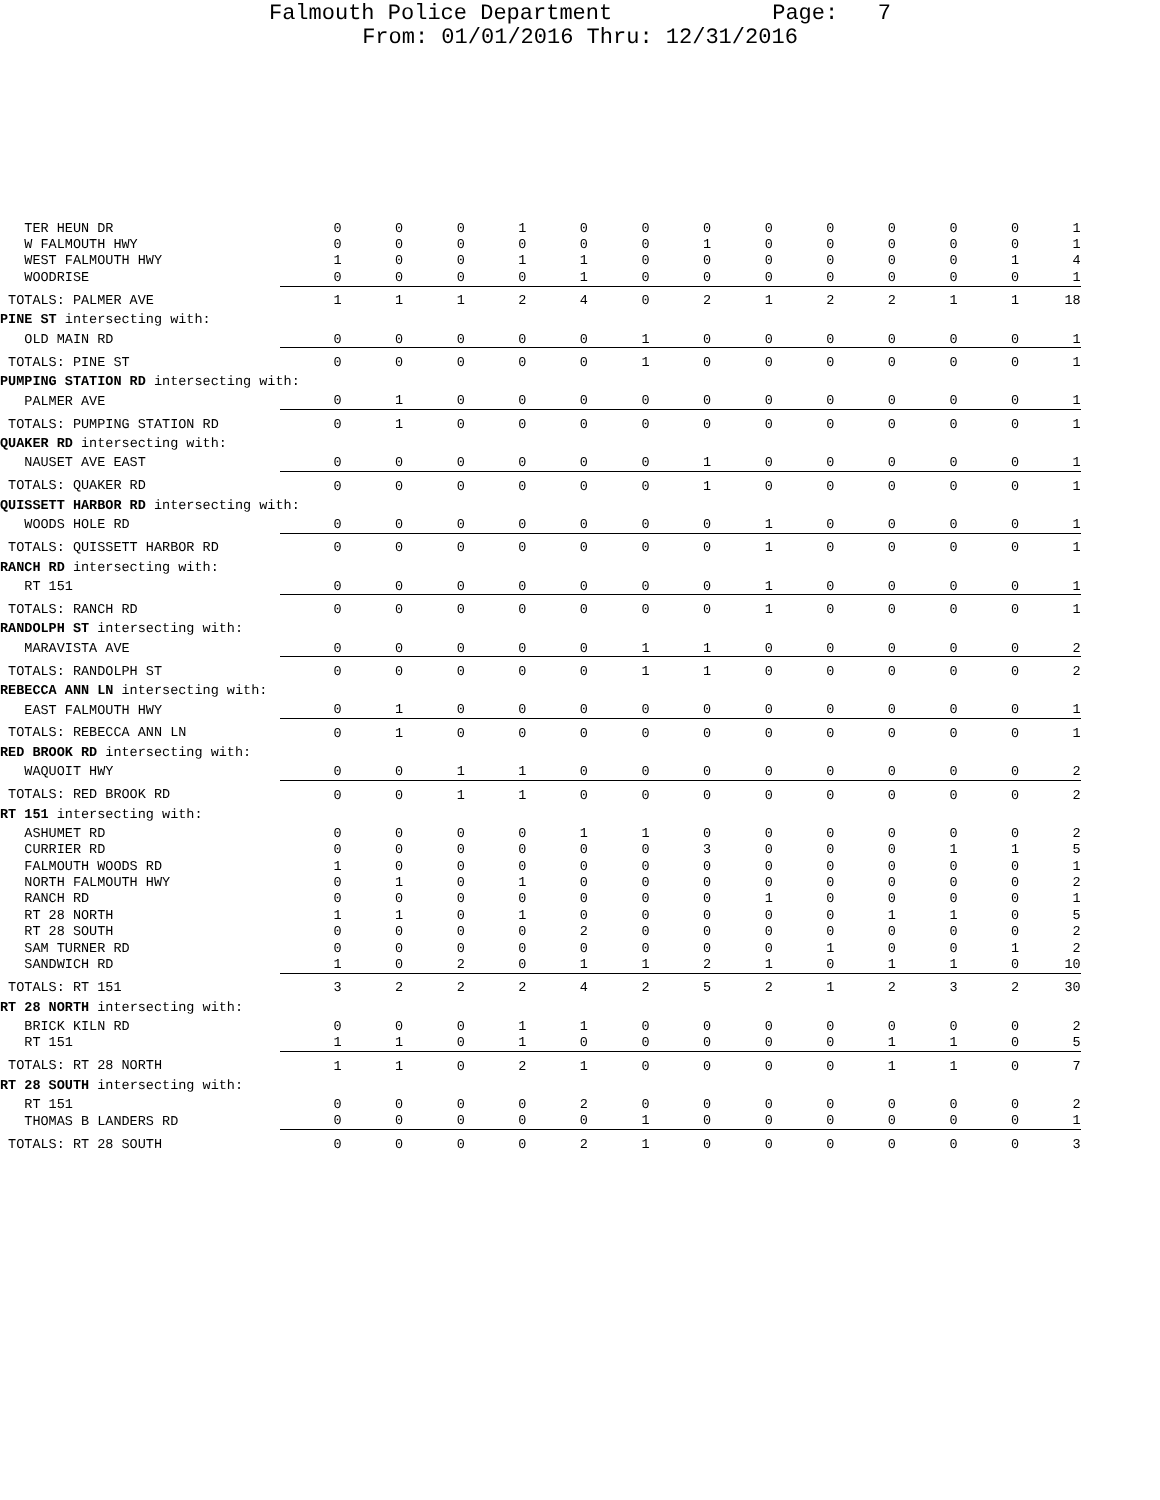Falmouth Police Department Page: 7
From: 01/01/2016 Thru: 12/31/2016
| TER HEUN DR | 0 | 0 | 0 | 1 | 0 | 0 | 0 | 0 | 0 | 0 | 0 | 0 | 1 |
| W FALMOUTH HWY | 0 | 0 | 0 | 0 | 0 | 0 | 1 | 0 | 0 | 0 | 0 | 0 | 1 |
| WEST FALMOUTH HWY | 1 | 0 | 0 | 1 | 1 | 0 | 0 | 0 | 0 | 0 | 0 | 1 | 4 |
| WOODRISE | 0 | 0 | 0 | 0 | 1 | 0 | 0 | 0 | 0 | 0 | 0 | 0 | 1 |
| TOTALS: PALMER AVE | 1 | 1 | 1 | 2 | 4 | 0 | 2 | 1 | 2 | 2 | 1 | 1 | 18 |
| PINE ST intersecting with: | | | | | | | | | | | | | |
| OLD MAIN RD | 0 | 0 | 0 | 0 | 0 | 1 | 0 | 0 | 0 | 0 | 0 | 0 | 1 |
| TOTALS: PINE ST | 0 | 0 | 0 | 0 | 0 | 1 | 0 | 0 | 0 | 0 | 0 | 0 | 1 |
| PUMPING STATION RD intersecting with: | | | | | | | | | | | | | |
| PALMER AVE | 0 | 1 | 0 | 0 | 0 | 0 | 0 | 0 | 0 | 0 | 0 | 0 | 1 |
| TOTALS: PUMPING STATION RD | 0 | 1 | 0 | 0 | 0 | 0 | 0 | 0 | 0 | 0 | 0 | 0 | 1 |
| QUAKER RD intersecting with: | | | | | | | | | | | | | |
| NAUSET AVE EAST | 0 | 0 | 0 | 0 | 0 | 0 | 1 | 0 | 0 | 0 | 0 | 0 | 1 |
| TOTALS: QUAKER RD | 0 | 0 | 0 | 0 | 0 | 0 | 1 | 0 | 0 | 0 | 0 | 0 | 1 |
| QUISSETT HARBOR RD intersecting with: | | | | | | | | | | | | | |
| WOODS HOLE RD | 0 | 0 | 0 | 0 | 0 | 0 | 0 | 1 | 0 | 0 | 0 | 0 | 1 |
| TOTALS: QUISSETT HARBOR RD | 0 | 0 | 0 | 0 | 0 | 0 | 0 | 1 | 0 | 0 | 0 | 0 | 1 |
| RANCH RD intersecting with: | | | | | | | | | | | | | |
| RT 151 | 0 | 0 | 0 | 0 | 0 | 0 | 0 | 1 | 0 | 0 | 0 | 0 | 1 |
| TOTALS: RANCH RD | 0 | 0 | 0 | 0 | 0 | 0 | 0 | 1 | 0 | 0 | 0 | 0 | 1 |
| RANDOLPH ST intersecting with: | | | | | | | | | | | | | |
| MARAVISTA AVE | 0 | 0 | 0 | 0 | 0 | 1 | 1 | 0 | 0 | 0 | 0 | 0 | 2 |
| TOTALS: RANDOLPH ST | 0 | 0 | 0 | 0 | 0 | 1 | 1 | 0 | 0 | 0 | 0 | 0 | 2 |
| REBECCA ANN LN intersecting with: | | | | | | | | | | | | | |
| EAST FALMOUTH HWY | 0 | 1 | 0 | 0 | 0 | 0 | 0 | 0 | 0 | 0 | 0 | 0 | 1 |
| TOTALS: REBECCA ANN LN | 0 | 1 | 0 | 0 | 0 | 0 | 0 | 0 | 0 | 0 | 0 | 0 | 1 |
| RED BROOK RD intersecting with: | | | | | | | | | | | | | |
| WAQUOIT HWY | 0 | 0 | 1 | 1 | 0 | 0 | 0 | 0 | 0 | 0 | 0 | 0 | 2 |
| TOTALS: RED BROOK RD | 0 | 0 | 1 | 1 | 0 | 0 | 0 | 0 | 0 | 0 | 0 | 0 | 2 |
| RT 151 intersecting with: | | | | | | | | | | | | | |
| ASHUMET RD | 0 | 0 | 0 | 0 | 1 | 1 | 0 | 0 | 0 | 0 | 0 | 0 | 2 |
| CURRIER RD | 0 | 0 | 0 | 0 | 0 | 0 | 3 | 0 | 0 | 0 | 1 | 1 | 5 |
| FALMOUTH WOODS RD | 1 | 0 | 0 | 0 | 0 | 0 | 0 | 0 | 0 | 0 | 0 | 0 | 1 |
| NORTH FALMOUTH HWY | 0 | 1 | 0 | 1 | 0 | 0 | 0 | 0 | 0 | 0 | 0 | 0 | 2 |
| RANCH RD | 0 | 0 | 0 | 0 | 0 | 0 | 0 | 1 | 0 | 0 | 0 | 0 | 1 |
| RT 28 NORTH | 1 | 1 | 0 | 1 | 0 | 0 | 0 | 0 | 0 | 1 | 1 | 0 | 5 |
| RT 28 SOUTH | 0 | 0 | 0 | 0 | 2 | 0 | 0 | 0 | 0 | 0 | 0 | 0 | 2 |
| SAM TURNER RD | 0 | 0 | 0 | 0 | 0 | 0 | 0 | 0 | 1 | 0 | 0 | 1 | 2 |
| SANDWICH RD | 1 | 0 | 2 | 0 | 1 | 1 | 2 | 1 | 0 | 1 | 1 | 0 | 10 |
| TOTALS: RT 151 | 3 | 2 | 2 | 2 | 4 | 2 | 5 | 2 | 1 | 2 | 3 | 2 | 30 |
| RT 28 NORTH intersecting with: | | | | | | | | | | | | | |
| BRICK KILN RD | 0 | 0 | 0 | 1 | 1 | 0 | 0 | 0 | 0 | 0 | 0 | 0 | 2 |
| RT 151 | 1 | 1 | 0 | 1 | 0 | 0 | 0 | 0 | 0 | 1 | 1 | 0 | 5 |
| TOTALS: RT 28 NORTH | 1 | 1 | 0 | 2 | 1 | 0 | 0 | 0 | 0 | 1 | 1 | 0 | 7 |
| RT 28 SOUTH intersecting with: | | | | | | | | | | | | | |
| RT 151 | 0 | 0 | 0 | 0 | 2 | 0 | 0 | 0 | 0 | 0 | 0 | 0 | 2 |
| THOMAS B LANDERS RD | 0 | 0 | 0 | 0 | 0 | 1 | 0 | 0 | 0 | 0 | 0 | 0 | 1 |
| TOTALS: RT 28 SOUTH | 0 | 0 | 0 | 0 | 2 | 1 | 0 | 0 | 0 | 0 | 0 | 0 | 3 |